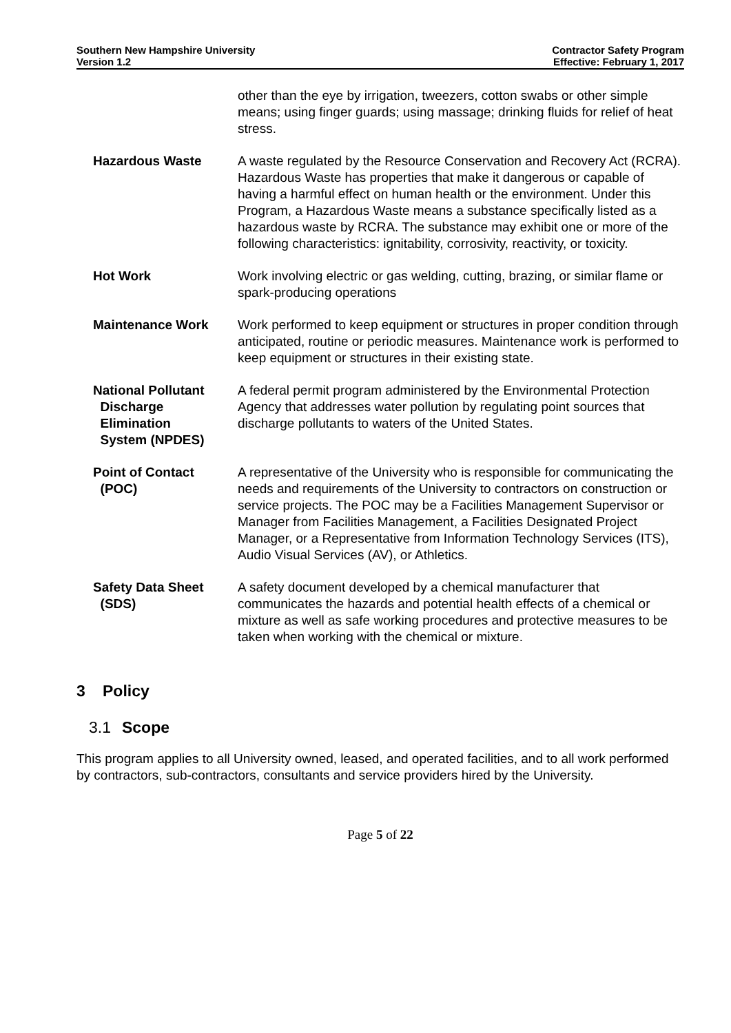Southern New Hampshire University
Version 1.2
Contractor Safety Program
Effective: February 1, 2017
| | other than the eye by irrigation, tweezers, cotton swabs or other simple means; using finger guards; using massage; drinking fluids for relief of heat stress. |
| Hazardous Waste | A waste regulated by the Resource Conservation and Recovery Act (RCRA). Hazardous Waste has properties that make it dangerous or capable of having a harmful effect on human health or the environment. Under this Program, a Hazardous Waste means a substance specifically listed as a hazardous waste by RCRA. The substance may exhibit one or more of the following characteristics: ignitability, corrosivity, reactivity, or toxicity. |
| Hot Work | Work involving electric or gas welding, cutting, brazing, or similar flame or spark-producing operations |
| Maintenance Work | Work performed to keep equipment or structures in proper condition through anticipated, routine or periodic measures. Maintenance work is performed to keep equipment or structures in their existing state. |
| National Pollutant Discharge Elimination System (NPDES) | A federal permit program administered by the Environmental Protection Agency that addresses water pollution by regulating point sources that discharge pollutants to waters of the United States. |
| Point of Contact (POC) | A representative of the University who is responsible for communicating the needs and requirements of the University to contractors on construction or service projects. The POC may be a Facilities Management Supervisor or Manager from Facilities Management, a Facilities Designated Project Manager, or a Representative from Information Technology Services (ITS), Audio Visual Services (AV), or Athletics. |
| Safety Data Sheet (SDS) | A safety document developed by a chemical manufacturer that communicates the hazards and potential health effects of a chemical or mixture as well as safe working procedures and protective measures to be taken when working with the chemical or mixture. |
3 Policy
3.1 Scope
This program applies to all University owned, leased, and operated facilities, and to all work performed by contractors, sub-contractors, consultants and service providers hired by the University.
Page 5 of 22